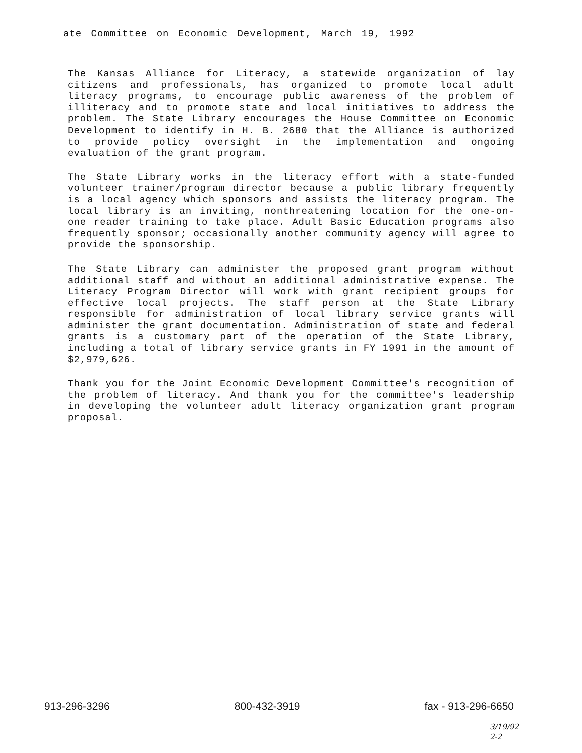ate Committee on Economic Development, March 19, 1992
The Kansas Alliance for Literacy, a statewide organization of lay citizens and professionals, has organized to promote local adult literacy programs, to encourage public awareness of the problem of illiteracy and to promote state and local initiatives to address the problem. The State Library encourages the House Committee on Economic Development to identify in H. B. 2680 that the Alliance is authorized to provide policy oversight in the implementation and ongoing evaluation of the grant program.
The State Library works in the literacy effort with a state-funded volunteer trainer/program director because a public library frequently is a local agency which sponsors and assists the literacy program. The local library is an inviting, nonthreatening location for the one-on-one reader training to take place. Adult Basic Education programs also frequently sponsor; occasionally another community agency will agree to provide the sponsorship.
The State Library can administer the proposed grant program without additional staff and without an additional administrative expense. The Literacy Program Director will work with grant recipient groups for effective local projects. The staff person at the State Library responsible for administration of local library service grants will administer the grant documentation. Administration of state and federal grants is a customary part of the operation of the State Library, including a total of library service grants in FY 1991 in the amount of $2,979,626.
Thank you for the Joint Economic Development Committee's recognition of the problem of literacy. And thank you for the committee's leadership in developing the volunteer adult literacy organization grant program proposal.
913-296-3296 800-432-3919 fax - 913-296-6650
3/19/92
2-2